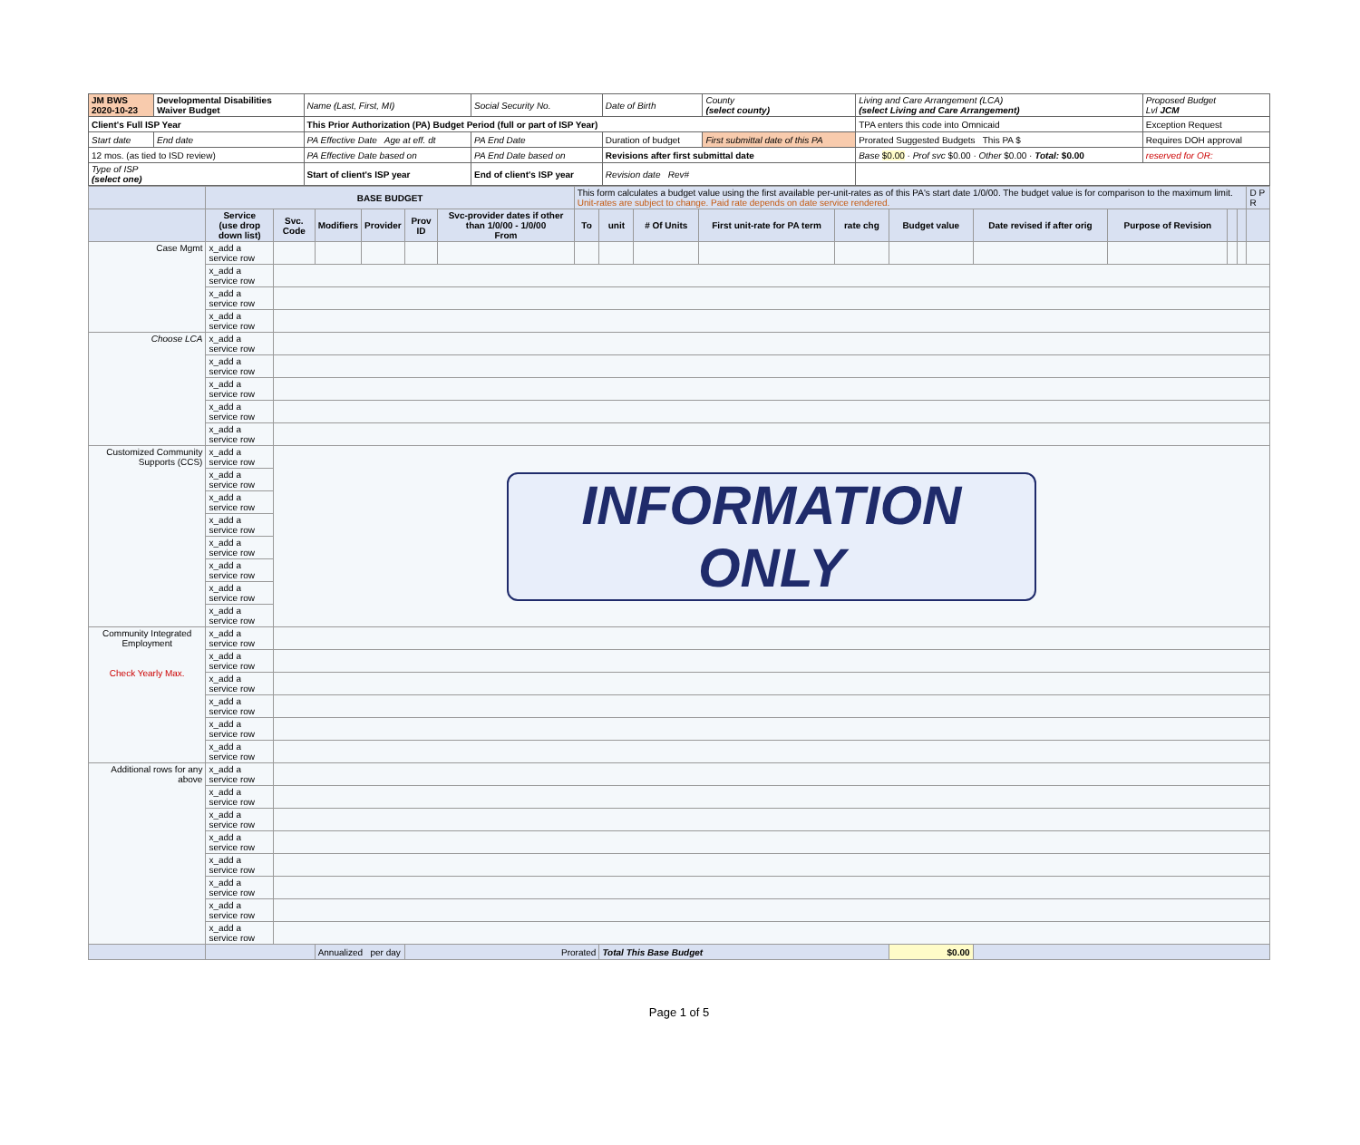| JM BWS 2020-10-23 | Developmental Disabilities Waiver Budget | Name (Last, First, MI) | Social Security No. | Date of Birth | County (select county) | Living and Care Arrangement (LCA) (select Living and Care Arrangement) | Proposed Budget Lvl JCM |
| Client's Full ISP Year | | This Prior Authorization (PA) Budget Period (full or part of ISP Year) | | | | TPA enters this code into Omnicaid | Exception Request |
| Start date | End date | PA Effective Date Age at eff. dt | PA End Date | Duration of budget | First submittal date of this PA | Prorated Suggested Budgets This PA $ | Requires DOH approval |
| 12 mos. (as tied to ISD review) | | PA Effective Date based on | PA End Date based on | Revisions after first submittal date | | Base $0.00 · Prof svc $0.00 · Other $0.00 · Total: $0.00 | reserved for OR: |
| Type of ISP (select one) | | Start of client's ISP year | End of client's ISP year | Revision date Rev# | | | |
| | BASE BUDGET | | | | | | This form calculates a budget value using the first available per-unit-rates as of this PA's start date 1/0/00. The budget value is for comparison to the maximum limit. Unit-rates are subject to change. Paid rate depends on date service rendered. | | | | | | | | | | D P R |
| | Service (use drop down list) | Svc. Code | Modifiers | Provider | Prov ID | Svc-provider dates if other than 1/0/00 - 1/0/00 From | To | unit | # Of Units | First unit-rate for PA term | rate chg | Budget value | Date revised if after orig | Purpose of Revision | | | |
| Case Mgmt | x_add a service row | | | | | | | | | | | | | | | | |
| | x_add a service row | | | | | | | | | | | | | | | | |
| | x_add a service row | | | | | | | | | | | | | | | | |
| | x_add a service row | | | | | | | | | | | | | | | | |
| Choose LCA | x_add a service row | | | | | | | | | | | | | | | | |
| | x_add a service row | | | | | | | | | | | | | | | | |
| | x_add a service row | | | | | | | | | | | | | | | | |
| | x_add a service row | | | | | | | | | | | | | | | | |
| | x_add a service row | | | | | | | | | | | | | | | | |
| Customized Community Supports (CCS) | x_add a service row | INFORMATION ONLY | | | | | | | | | | | | | | | |
| | x_add a service row | | | | | | | | | | | | | | | | |
| | x_add a service row | | | | | | | | | | | | | | | | |
| | x_add a service row | | | | | | | | | | | | | | | | |
| | x_add a service row | | | | | | | | | | | | | | | | |
| | x_add a service row | | | | | | | | | | | | | | | | |
| | x_add a service row | | | | | | | | | | | | | | | | |
| | x_add a service row | | | | | | | | | | | | | | | | |
| Community Integrated Employment Check Yearly Max. | x_add a service row | | | | | | | | | | | | | | | | |
| | x_add a service row | | | | | | | | | | | | | | | | |
| | x_add a service row | | | | | | | | | | | | | | | | |
| | x_add a service row | | | | | | | | | | | | | | | | |
| | x_add a service row | | | | | | | | | | | | | | | | |
| | x_add a service row | | | | | | | | | | | | | | | | |
| Additional rows for any above | x_add a service row | | | | | | | | | | | | | | | | |
| | x_add a service row | | | | | | | | | | | | | | | | |
| | x_add a service row | | | | | | | | | | | | | | | | |
| | x_add a service row | | | | | | | | | | | | | | | | |
| | x_add a service row | | | | | | | | | | | | | | | | |
| | x_add a service row | | | | | | | | | | | | | | | | |
| | x_add a service row | | | | | | | | | | | | | | | | |
| | x_add a service row | | | | | | | | | | | | | | | | |
| | | | Annualized per day | | Prorated | | | Total This Base Budget | | | | $0.00 | | | | | |
Page 1 of 5